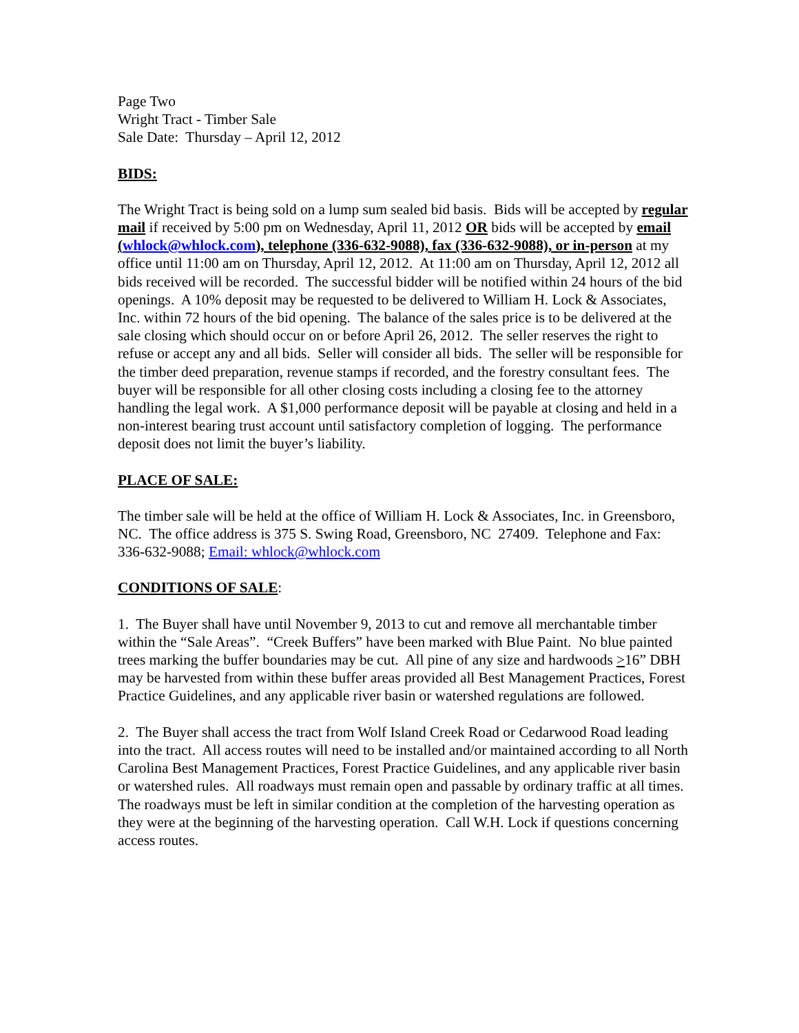Page Two
Wright Tract - Timber Sale
Sale Date: Thursday – April 12, 2012
BIDS:
The Wright Tract is being sold on a lump sum sealed bid basis. Bids will be accepted by regular mail if received by 5:00 pm on Wednesday, April 11, 2012 OR bids will be accepted by email (whlock@whlock.com), telephone (336-632-9088), fax (336-632-9088), or in-person at my office until 11:00 am on Thursday, April 12, 2012. At 11:00 am on Thursday, April 12, 2012 all bids received will be recorded. The successful bidder will be notified within 24 hours of the bid openings. A 10% deposit may be requested to be delivered to William H. Lock & Associates, Inc. within 72 hours of the bid opening. The balance of the sales price is to be delivered at the sale closing which should occur on or before April 26, 2012. The seller reserves the right to refuse or accept any and all bids. Seller will consider all bids. The seller will be responsible for the timber deed preparation, revenue stamps if recorded, and the forestry consultant fees. The buyer will be responsible for all other closing costs including a closing fee to the attorney handling the legal work. A $1,000 performance deposit will be payable at closing and held in a non-interest bearing trust account until satisfactory completion of logging. The performance deposit does not limit the buyer’s liability.
PLACE OF SALE:
The timber sale will be held at the office of William H. Lock & Associates, Inc. in Greensboro, NC. The office address is 375 S. Swing Road, Greensboro, NC 27409. Telephone and Fax: 336-632-9088; Email: whlock@whlock.com
CONDITIONS OF SALE:
1. The Buyer shall have until November 9, 2013 to cut and remove all merchantable timber within the “Sale Areas”. “Creek Buffers” have been marked with Blue Paint. No blue painted trees marking the buffer boundaries may be cut. All pine of any size and hardwoods >16” DBH may be harvested from within these buffer areas provided all Best Management Practices, Forest Practice Guidelines, and any applicable river basin or watershed regulations are followed.
2. The Buyer shall access the tract from Wolf Island Creek Road or Cedarwood Road leading into the tract. All access routes will need to be installed and/or maintained according to all North Carolina Best Management Practices, Forest Practice Guidelines, and any applicable river basin or watershed rules. All roadways must remain open and passable by ordinary traffic at all times. The roadways must be left in similar condition at the completion of the harvesting operation as they were at the beginning of the harvesting operation. Call W.H. Lock if questions concerning access routes.